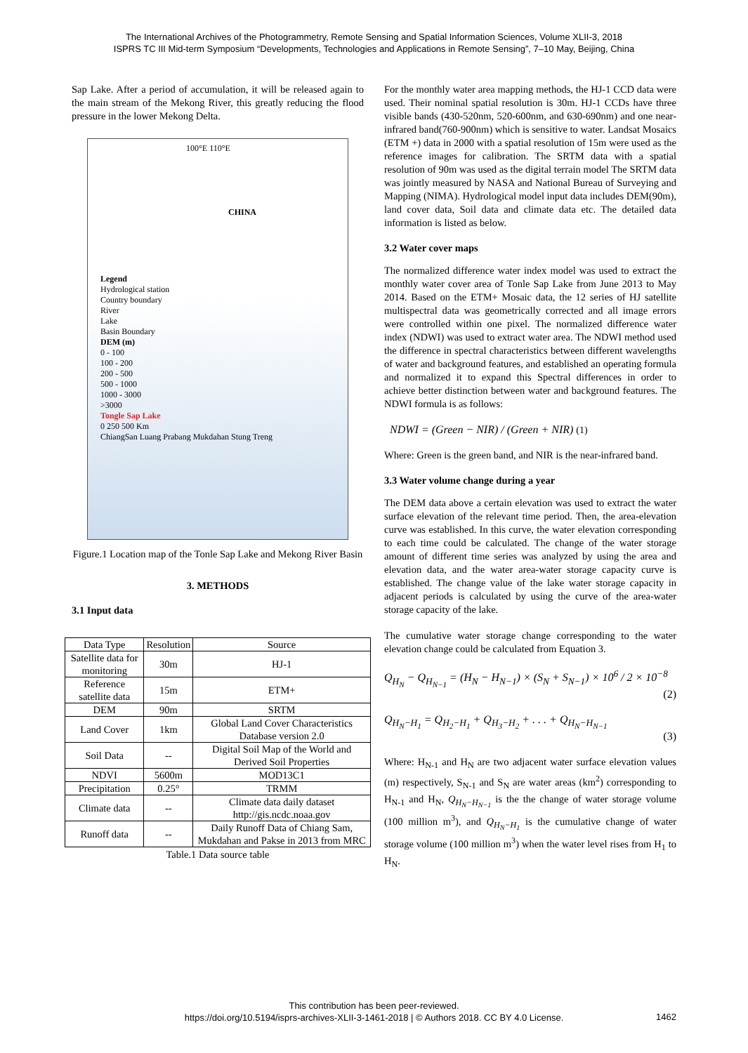The International Archives of the Photogrammetry, Remote Sensing and Spatial Information Sciences, Volume XLII-3, 2018
ISPRS TC III Mid-term Symposium “Developments, Technologies and Applications in Remote Sensing”, 7–10 May, Beijing, China
Sap Lake. After a period of accumulation, it will be released again to the main stream of the Mekong River, this greatly reducing the flood pressure in the lower Mekong Delta.
100°E 110°E
CHINA
Legend
Hydrological station
Country boundary
River
Lake
Basin Boundary
DEM (m)
0 - 100
100 - 200
200 - 500
500 - 1000
1000 - 3000
>3000
Tongle Sap Lake
0 250 500 Km
ChiangSan Luang Prabang Mukdahan Stung Treng
Figure.1 Location map of the Tonle Sap Lake and Mekong River Basin
3. METHODS
3.1 Input data
| Data Type | Resolution | Source |
| Satellite data for monitoring | 30m | HJ-1 |
| Reference satellite data | 15m | ETM+ |
| DEM | 90m | SRTM |
| Land Cover | 1km | Global Land Cover Characteristics Database version 2.0 |
| Soil Data | -- | Digital Soil Map of the World and Derived Soil Properties |
| NDVI | 5600m | MOD13C1 |
| Precipitation | 0.25° | TRMM |
| Climate data | -- | Climate data daily dataset http://gis.ncdc.noaa.gov |
| Runoff data | -- | Daily Runoff Data of Chiang Sam, Mukdahan and Pakse in 2013 from MRC |
Table.1 Data source table
For the monthly water area mapping methods, the HJ-1 CCD data were used. Their nominal spatial resolution is 30m. HJ-1 CCDs have three visible bands (430-520nm, 520-600nm, and 630-690nm) and one near-infrared band(760-900nm) which is sensitive to water. Landsat Mosaics (ETM +) data in 2000 with a spatial resolution of 15m were used as the reference images for calibration. The SRTM data with a spatial resolution of 90m was used as the digital terrain model The SRTM data was jointly measured by NASA and National Bureau of Surveying and Mapping (NIMA). Hydrological model input data includes DEM(90m), land cover data, Soil data and climate data etc. The detailed data information is listed as below.
3.2 Water cover maps
The normalized difference water index model was used to extract the monthly water cover area of Tonle Sap Lake from June 2013 to May 2014. Based on the ETM+ Mosaic data, the 12 series of HJ satellite multispectral data was geometrically corrected and all image errors were controlled within one pixel. The normalized difference water index (NDWI) was used to extract water area. The NDWI method used the difference in spectral characteristics between different wavelengths of water and background features, and established an operating formula and normalized it to expand this Spectral differences in order to achieve better distinction between water and background features. The NDWI formula is as follows:
NDWI = (Green − NIR) / (Green + NIR) (1)
Where: Green is the green band, and NIR is the near-infrared band.
3.3 Water volume change during a year
The DEM data above a certain elevation was used to extract the water surface elevation of the relevant time period. Then, the area-elevation curve was established. In this curve, the water elevation corresponding to each time could be calculated. The change of the water storage amount of different time series was analyzed by using the area and elevation data, and the water area-water storage capacity curve is established. The change value of the lake water storage capacity in adjacent periods is calculated by using the curve of the area-water storage capacity of the lake.
The cumulative water storage change corresponding to the water elevation change could be calculated from Equation 3.
Q<sub>H<sub>N</sub></sub> − Q<sub>H<sub>N−1</sub></sub> = (H<sub>N</sub> − H<sub>N−1</sub>) × (S<sub>N</sub> + S<sub>N−1</sub>) × 10<sup>6</sup> / 2 × 10<sup>−8</sup>
(2)
Q<sub>H<sub>N</sub>−H<sub>1</sub></sub> = Q<sub>H<sub>2</sub>−H<sub>1</sub></sub> + Q<sub>H<sub>3</sub>−H<sub>2</sub></sub> + . . . + Q<sub>H<sub>N</sub>−H<sub>N−1</sub></sub>
(3)
Where: H<sub>N-1</sub> and H<sub>N</sub> are two adjacent water surface elevation values (m) respectively, S<sub>N-1</sub> and S<sub>N</sub> are water areas (km<sup>2</sup>) corresponding to H<sub>N-1</sub> and H<sub>N</sub>, Q<sub>H<sub>N</sub>−H<sub>N−1</sub></sub> is the the change of water storage volume (100 million m<sup>3</sup>), and Q<sub>H<sub>N</sub>−H<sub>1</sub></sub> is the cumulative change of water storage volume (100 million m<sup>3</sup>) when the water level rises from H<sub>1</sub> to H<sub>N</sub>.
This contribution has been peer-reviewed.
https://doi.org/10.5194/isprs-archives-XLII-3-1461-2018 | © Authors 2018. CC BY 4.0 License.
1462